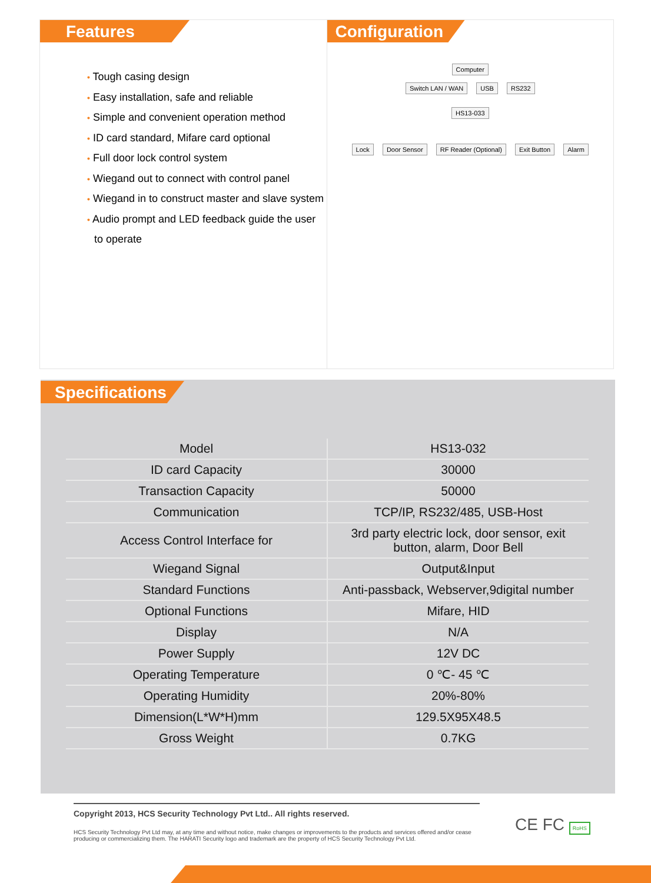Features
• Tough casing design
• Easy installation, safe and reliable
• Simple and convenient operation method
• ID card standard, Mifare card optional
• Full door lock control system
• Wiegand out to connect with control panel
• Wiegand in to construct master and slave system
• Audio prompt and LED feedback guide the user to operate
Configuration
Computer
Switch LAN / WAN USB RS232
HS13-033
Lock Door Sensor RF Reader (Optional) Exit Button Alarm
Specifications
| Model | HS13-032 |
| ID card Capacity | 30000 |
| Transaction Capacity | 50000 |
| Communication | TCP/IP, RS232/485, USB-Host |
| Access Control Interface for | 3rd party electric lock, door sensor, exit button, alarm, Door Bell |
| Wiegand Signal | Output&Input |
| Standard Functions | Anti-passback, Webserver,9digital number |
| Optional Functions | Mifare, HID |
| Display | N/A |
| Power Supply | 12V DC |
| Operating Temperature | 0 ℃- 45 ℃ |
| Operating Humidity | 20%-80% |
| Dimension(L*W*H)mm | 129.5X95X48.5 |
| Gross Weight | 0.7KG |
Copyright 2013, HCS Security Technology Pvt Ltd.. All rights reserved.
HCS Security Technology Pvt Ltd may, at any time and without notice, make changes or improvements to the products and services offered and/or cease producing or commercializing them. The HARATI Security logo and trademark are the property of HCS Security Technology Pvt Ltd.
CE FC RoHS